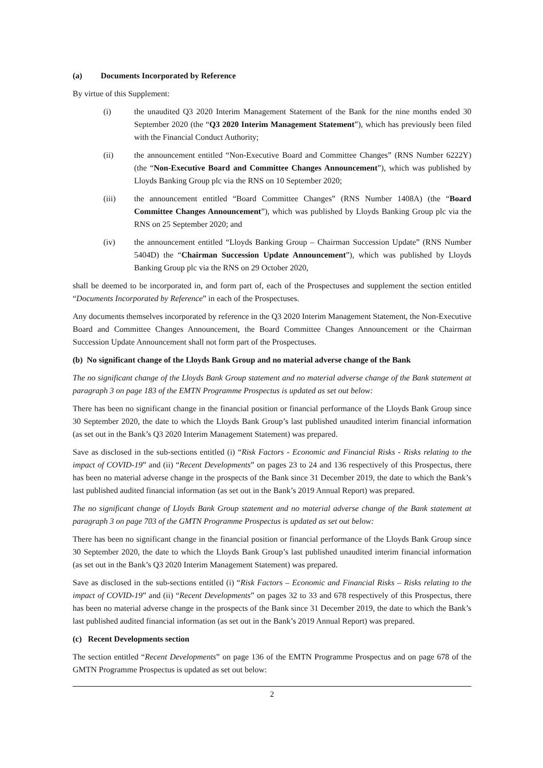(a) Documents Incorporated by Reference
By virtue of this Supplement:
(i) the unaudited Q3 2020 Interim Management Statement of the Bank for the nine months ended 30 September 2020 (the “Q3 2020 Interim Management Statement”), which has previously been filed with the Financial Conduct Authority;
(ii) the announcement entitled “Non-Executive Board and Committee Changes” (RNS Number 6222Y) (the “Non-Executive Board and Committee Changes Announcement”), which was published by Lloyds Banking Group plc via the RNS on 10 September 2020;
(iii) the announcement entitled “Board Committee Changes” (RNS Number 1408A) (the “Board Committee Changes Announcement”), which was published by Lloyds Banking Group plc via the RNS on 25 September 2020; and
(iv) the announcement entitled “Lloyds Banking Group – Chairman Succession Update” (RNS Number 5404D) the “Chairman Succession Update Announcement”), which was published by Lloyds Banking Group plc via the RNS on 29 October 2020,
shall be deemed to be incorporated in, and form part of, each of the Prospectuses and supplement the section entitled “Documents Incorporated by Reference” in each of the Prospectuses.
Any documents themselves incorporated by reference in the Q3 2020 Interim Management Statement, the Non-Executive Board and Committee Changes Announcement, the Board Committee Changes Announcement or the Chairman Succession Update Announcement shall not form part of the Prospectuses.
(b) No significant change of the Lloyds Bank Group and no material adverse change of the Bank
The no significant change of the Lloyds Bank Group statement and no material adverse change of the Bank statement at paragraph 3 on page 183 of the EMTN Programme Prospectus is updated as set out below:
There has been no significant change in the financial position or financial performance of the Lloyds Bank Group since 30 September 2020, the date to which the Lloyds Bank Group’s last published unaudited interim financial information (as set out in the Bank’s Q3 2020 Interim Management Statement) was prepared.
Save as disclosed in the sub-sections entitled (i) “Risk Factors - Economic and Financial Risks - Risks relating to the impact of COVID-19” and (ii) “Recent Developments” on pages 23 to 24 and 136 respectively of this Prospectus, there has been no material adverse change in the prospects of the Bank since 31 December 2019, the date to which the Bank’s last published audited financial information (as set out in the Bank’s 2019 Annual Report) was prepared.
The no significant change of Lloyds Bank Group statement and no material adverse change of the Bank statement at paragraph 3 on page 703 of the GMTN Programme Prospectus is updated as set out below:
There has been no significant change in the financial position or financial performance of the Lloyds Bank Group since 30 September 2020, the date to which the Lloyds Bank Group’s last published unaudited interim financial information (as set out in the Bank’s Q3 2020 Interim Management Statement) was prepared.
Save as disclosed in the sub-sections entitled (i) “Risk Factors – Economic and Financial Risks – Risks relating to the impact of COVID-19” and (ii) “Recent Developments” on pages 32 to 33 and 678 respectively of this Prospectus, there has been no material adverse change in the prospects of the Bank since 31 December 2019, the date to which the Bank’s last published audited financial information (as set out in the Bank’s 2019 Annual Report) was prepared.
(c) Recent Developments section
The section entitled “Recent Developments” on page 136 of the EMTN Programme Prospectus and on page 678 of the GMTN Programme Prospectus is updated as set out below:
2